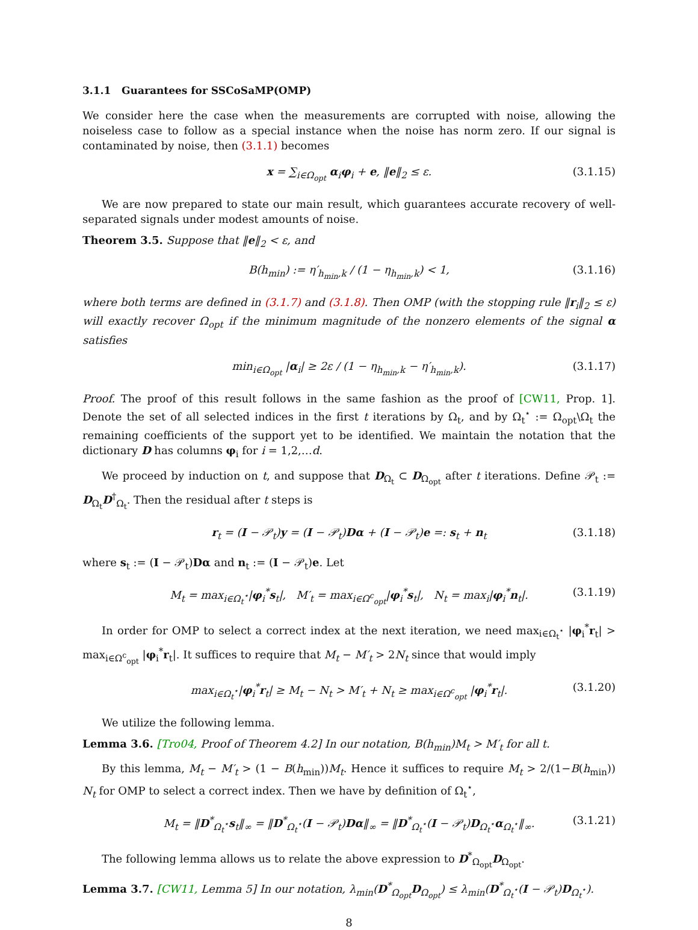3.1.1 Guarantees for SSCoSaMP(OMP)
We consider here the case when the measurements are corrupted with noise, allowing the noiseless case to follow as a special instance when the noise has norm zero. If our signal is contaminated by noise, then (3.1.1) becomes
x = ∑<sub>i∈Ω<sub>opt</sub></sub> α<sub>i</sub>φ<sub>i</sub> + e, ‖e‖<sub>2</sub> ≤ ε. (3.1.15)
We are now prepared to state our main result, which guarantees accurate recovery of well-separated signals under modest amounts of noise.
Theorem 3.5. Suppose that ‖e‖<sub>2</sub> < ε, and
B(h<sub>min</sub>) := η′<sub>h<sub>min</sub>,k</sub> / (1 − η<sub>h<sub>min</sub>,k</sub>) < 1, (3.1.16)
where both terms are defined in (3.1.7) and (3.1.8). Then OMP (with the stopping rule ‖r<sub>i</sub>‖<sub>2</sub> ≤ ε) will exactly recover Ω<sub>opt</sub> if the minimum magnitude of the nonzero elements of the signal α satisfies
min<sub>i∈Ω<sub>opt</sub></sub> |α<sub>i</sub>| ≥ 2ε / (1 − η<sub>h<sub>min</sub>,k</sub> − η′<sub>h<sub>min</sub>,k</sub>). (3.1.17)
Proof. The proof of this result follows in the same fashion as the proof of [CW11, Prop. 1]. Denote the set of all selected indices in the first t iterations by Ω<sub>t</sub>, and by Ω<sub>t</sub><sup>⋆</sup> := Ω<sub>opt</sub>\Ω<sub>t</sub> the remaining coefficients of the support yet to be identified. We maintain the notation that the dictionary D has columns φ<sub>i</sub> for i = 1,2,…d.
We proceed by induction on t, and suppose that D<sub>Ω<sub>t</sub></sub> ⊂ D<sub>Ω<sub>opt</sub></sub> after t iterations. Define 𝒫<sub>t</sub> := D<sub>Ω<sub>t</sub></sub>D<sup>†</sup><sub>Ω<sub>t</sub></sub>. Then the residual after t steps is
r<sub>t</sub> = (I − 𝒫<sub>t</sub>)y = (I − 𝒫<sub>t</sub>)Dα + (I − 𝒫<sub>t</sub>)e =: s<sub>t</sub> + n<sub>t</sub> (3.1.18)
where s<sub>t</sub> := (I − 𝒫<sub>t</sub>)Dα and n<sub>t</sub> := (I − 𝒫<sub>t</sub>)e. Let
M<sub>t</sub> = max<sub>i∈Ω<sub>t</sub><sup>⋆</sup></sub>|φ<sub>i</sub><sup>*</sup>s<sub>t</sub>|, M′<sub>t</sub> = max<sub>i∈Ω<sup>c</sup><sub>opt</sub></sub>|φ<sub>i</sub><sup>*</sup>s<sub>t</sub>|, N<sub>t</sub> = max<sub>i</sub>|φ<sub>i</sub><sup>*</sup>n<sub>t</sub>|. (3.1.19)
In order for OMP to select a correct index at the next iteration, we need max<sub>i∈Ω<sub>t</sub><sup>⋆</sup></sub> |φ<sub>i</sub><sup>*</sup>r<sub>t</sub>| > max<sub>i∈Ω<sup>c</sup><sub>opt</sub></sub> |φ<sub>i</sub><sup>*</sup>r<sub>t</sub>|. It suffices to require that M<sub>t</sub> − M′<sub>t</sub> > 2N<sub>t</sub> since that would imply
max<sub>i∈Ω<sub>t</sub><sup>⋆</sup></sub>|φ<sub>i</sub><sup>*</sup>r<sub>t</sub>| ≥ M<sub>t</sub> − N<sub>t</sub> > M′<sub>t</sub> + N<sub>t</sub> ≥ max<sub>i∈Ω<sup>c</sup><sub>opt</sub></sub> |φ<sub>i</sub><sup>*</sup>r<sub>t</sub>|. (3.1.20)
We utilize the following lemma.
Lemma 3.6. [Tro04, Proof of Theorem 4.2] In our notation, B(h<sub>min</sub>)M<sub>t</sub> > M′<sub>t</sub> for all t.
By this lemma, M<sub>t</sub> − M′<sub>t</sub> > (1 − B(h<sub>min</sub>))M<sub>t</sub>. Hence it suffices to require M<sub>t</sub> > 2/(1−B(h<sub>min</sub>)) N<sub>t</sub> for OMP to select a correct index. Then we have by definition of Ω<sub>t</sub><sup>⋆</sup>,
M<sub>t</sub> = ‖D<sup>*</sup><sub>Ω<sub>t</sub><sup>⋆</sup></sub>s<sub>t</sub>‖<sub>∞</sub> = ‖D<sup>*</sup><sub>Ω<sub>t</sub><sup>⋆</sup></sub>(I − 𝒫<sub>t</sub>)Dα‖<sub>∞</sub> = ‖D<sup>*</sup><sub>Ω<sub>t</sub><sup>⋆</sup></sub>(I − 𝒫<sub>t</sub>)D<sub>Ω<sub>t</sub><sup>⋆</sup></sub>α<sub>Ω<sub>t</sub><sup>⋆</sup></sub>‖<sub>∞</sub>. (3.1.21)
The following lemma allows us to relate the above expression to D<sup>*</sup><sub>Ω<sub>opt</sub></sub>D<sub>Ω<sub>opt</sub></sub>.
Lemma 3.7. [CW11, Lemma 5] In our notation, λ<sub>min</sub>(D<sup>*</sup><sub>Ω<sub>opt</sub></sub>D<sub>Ω<sub>opt</sub></sub>) ≤ λ<sub>min</sub>(D<sup>*</sup><sub>Ω<sub>t</sub><sup>⋆</sup></sub>(I − 𝒫<sub>t</sub>)D<sub>Ω<sub>t</sub><sup>⋆</sup></sub>).
8